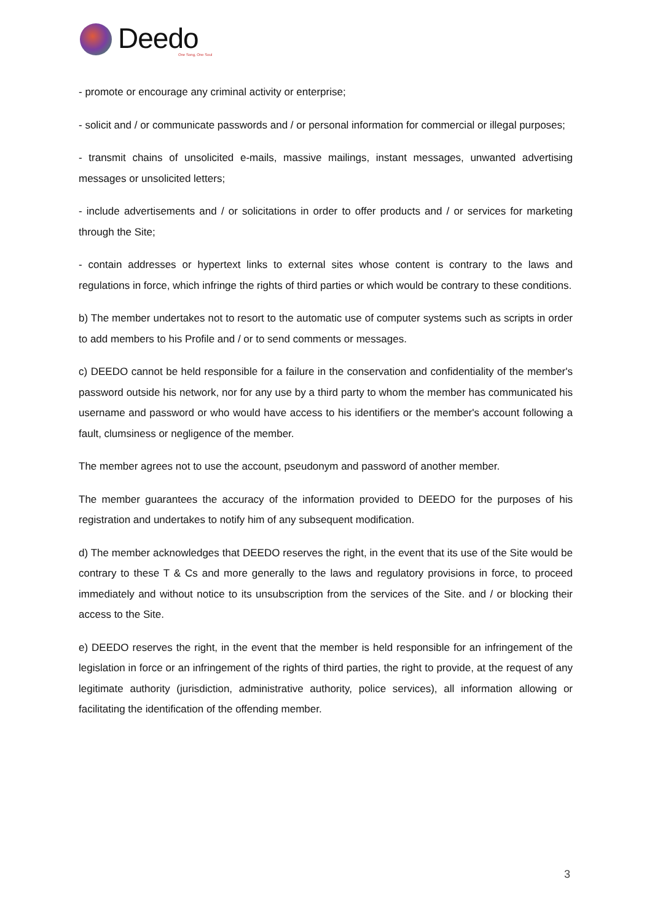Deedo
One Song, One Soul
- promote or encourage any criminal activity or enterprise;
- solicit and / or communicate passwords and / or personal information for commercial or illegal purposes;
- transmit chains of unsolicited e-mails, massive mailings, instant messages, unwanted advertising messages or unsolicited letters;
- include advertisements and / or solicitations in order to offer products and / or services for marketing through the Site;
- contain addresses or hypertext links to external sites whose content is contrary to the laws and regulations in force, which infringe the rights of third parties or which would be contrary to these conditions.
b) The member undertakes not to resort to the automatic use of computer systems such as scripts in order to add members to his Profile and / or to send comments or messages.
c) DEEDO cannot be held responsible for a failure in the conservation and confidentiality of the member's password outside his network, nor for any use by a third party to whom the member has communicated his username and password or who would have access to his identifiers or the member's account following a fault, clumsiness or negligence of the member.
The member agrees not to use the account, pseudonym and password of another member.
The member guarantees the accuracy of the information provided to DEEDO for the purposes of his registration and undertakes to notify him of any subsequent modification.
d) The member acknowledges that DEEDO reserves the right, in the event that its use of the Site would be contrary to these T & Cs and more generally to the laws and regulatory provisions in force, to proceed immediately and without notice to its unsubscription from the services of the Site. and / or blocking their access to the Site.
e) DEEDO reserves the right, in the event that the member is held responsible for an infringement of the legislation in force or an infringement of the rights of third parties, the right to provide, at the request of any legitimate authority (jurisdiction, administrative authority, police services), all information allowing or facilitating the identification of the offending member.
3